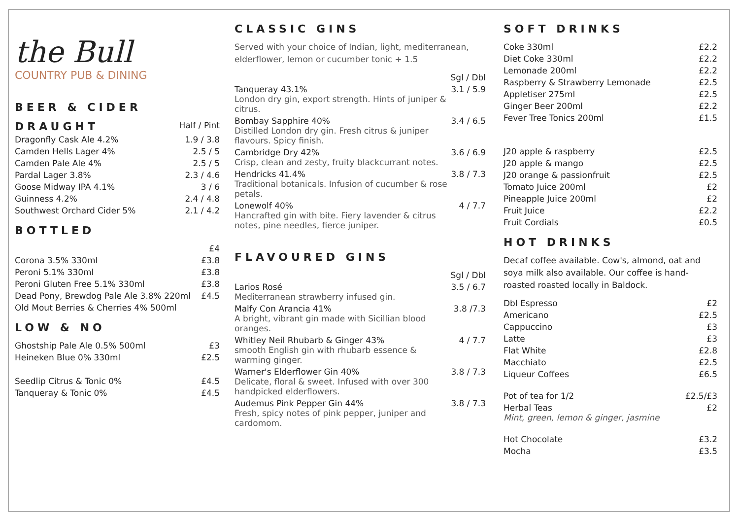the Bull
COUNTRY PUB & DINING
BEER & CIDER
| DRAUGHT | Half / Pint |
| --- | --- |
| Dragonfly Cask Ale 4.2% | 1.9 / 3.8 |
| Camden Hells Lager 4% | 2.5 / 5 |
| Camden Pale Ale 4% | 2.5 / 5 |
| Pardal Lager 3.8% | 2.3 / 4.6 |
| Goose Midway IPA 4.1% | 3 / 6 |
| Guinness 4.2% | 2.4 / 4.8 |
| Southwest Orchard Cider 5% | 2.1 / 4.2 |
BOTTLED
| | £4 |
| Corona 3.5% 330ml | £3.8 |
| Peroni 5.1% 330ml | £3.8 |
| Peroni Gluten Free 5.1% 330ml | £3.8 |
| Dead Pony, Brewdog Pale Ale 3.8% 220ml | £4.5 |
| Old Mout Berries & Cherries 4% 500ml | |
LOW & NO
| Ghostship Pale Ale 0.5% 500ml | £3 |
| Heineken Blue 0% 330ml | £2.5 |
| Seedlip Citrus & Tonic 0% | £4.5 |
| Tanqueray & Tonic 0% | £4.5 |
CLASSIC GINS
Served with your choice of Indian, light, mediterranean, elderflower, lemon or cucumber tonic + 1.5
| | Sgl / Dbl |
| Tanqueray 43.1% London dry gin, export strength. Hints of juniper & citrus. | 3.1 / 5.9 |
| Bombay Sapphire 40% Distilled London dry gin. Fresh citrus & juniper flavours. Spicy finish. | 3.4 / 6.5 |
| Cambridge Dry 42% Crisp, clean and zesty, fruity blackcurrant notes. | 3.6 / 6.9 |
| Hendricks 41.4% Traditional botanicals. Infusion of cucumber & rose petals. | 3.8 / 7.3 |
| Lonewolf 40% Hancrafted gin with bite. Fiery lavender & citrus notes, pine needles, fierce juniper. | 4 / 7.7 |
FLAVOURED GINS
| | Sgl / Dbl |
| Larios Rosé Mediterranean strawberry infused gin. | 3.5 / 6.7 |
| Malfy Con Arancia 41% A bright, vibrant gin made with Sicillian blood oranges. | 3.8 /7.3 |
| Whitley Neil Rhubarb & Ginger 43% smooth English gin with rhubarb essence & warming ginger. | 4 / 7.7 |
| Warner's Elderflower Gin 40% Delicate, floral & sweet. Infused with over 300 handpicked elderflowers. | 3.8 / 7.3 |
| Audemus Pink Pepper Gin 44% Fresh, spicy notes of pink pepper, juniper and cardomom. | 3.8 / 7.3 |
SOFT DRINKS
| Coke 330ml | £2.2 |
| Diet Coke 330ml | £2.2 |
| Lemonade 200ml | £2.2 |
| Raspberry & Strawberry Lemonade | £2.5 |
| Appletiser 275ml | £2.5 |
| Ginger Beer 200ml | £2.2 |
| Fever Tree Tonics 200ml | £1.5 |
| J20 apple & raspberry | £2.5 |
| J20 apple & mango | £2.5 |
| J20 orange & passionfruit | £2.5 |
| Tomato Juice 200ml | £2 |
| Pineapple Juice 200ml | £2 |
| Fruit Juice | £2.2 |
| Fruit Cordials | £0.5 |
HOT DRINKS
Decaf coffee available. Cow's, almond, oat and soya milk also available. Our coffee is hand-roasted roasted locally in Baldock.
| Dbl Espresso | £2 |
| Americano | £2.5 |
| Cappuccino | £3 |
| Latte | £3 |
| Flat White | £2.8 |
| Macchiato | £2.5 |
| Liqueur Coffees | £6.5 |
| Pot of tea for 1/2 | £2.5/£3 |
| Herbal Teas Mint, green, lemon & ginger, jasmine | £2 |
| Hot Chocolate | £3.2 |
| Mocha | £3.5 |